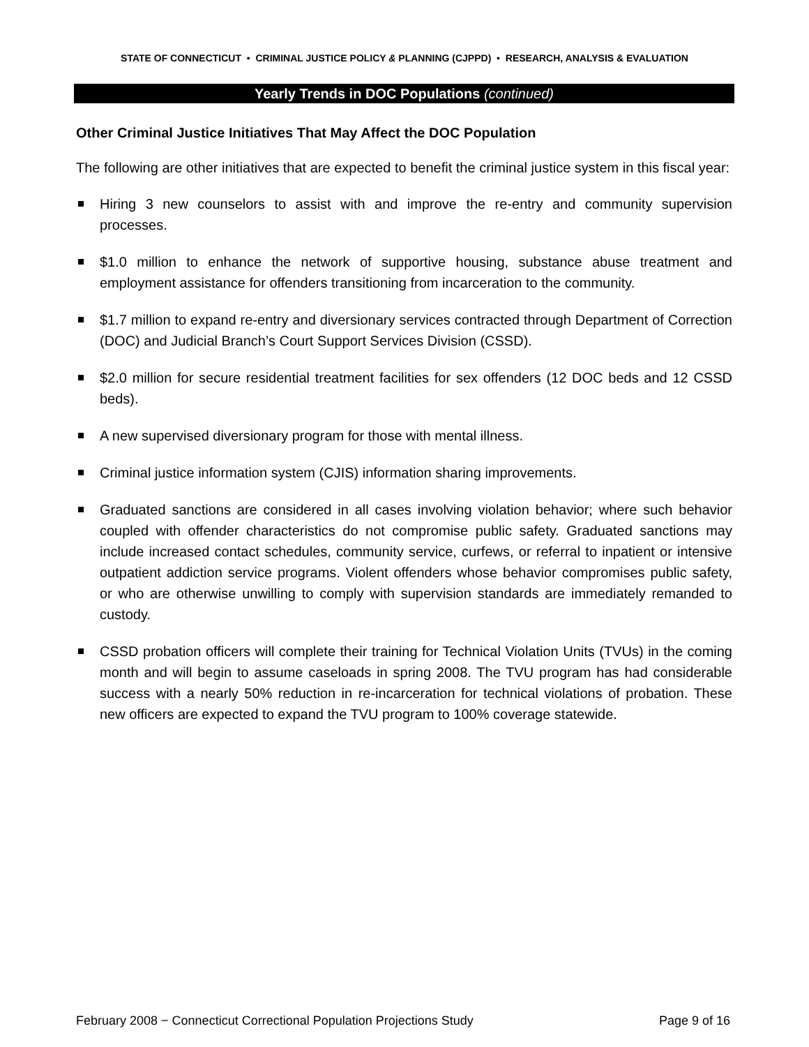STATE OF CONNECTICUT • CRIMINAL JUSTICE POLICY & PLANNING (CJPPD) • RESEARCH, ANALYSIS & EVALUATION
Yearly Trends in DOC Populations (continued)
Other Criminal Justice Initiatives That May Affect the DOC Population
The following are other initiatives that are expected to benefit the criminal justice system in this fiscal year:
Hiring 3 new counselors to assist with and improve the re-entry and community supervision processes.
$1.0 million to enhance the network of supportive housing, substance abuse treatment and employment assistance for offenders transitioning from incarceration to the community.
$1.7 million to expand re-entry and diversionary services contracted through Department of Correction (DOC) and Judicial Branch’s Court Support Services Division (CSSD).
$2.0 million for secure residential treatment facilities for sex offenders (12 DOC beds and 12 CSSD beds).
A new supervised diversionary program for those with mental illness.
Criminal justice information system (CJIS) information sharing improvements.
Graduated sanctions are considered in all cases involving violation behavior; where such behavior coupled with offender characteristics do not compromise public safety. Graduated sanctions may include increased contact schedules, community service, curfews, or referral to inpatient or intensive outpatient addiction service programs. Violent offenders whose behavior compromises public safety, or who are otherwise unwilling to comply with supervision standards are immediately remanded to custody.
CSSD probation officers will complete their training for Technical Violation Units (TVUs) in the coming month and will begin to assume caseloads in spring 2008. The TVU program has had considerable success with a nearly 50% reduction in re-incarceration for technical violations of probation. These new officers are expected to expand the TVU program to 100% coverage statewide.
February 2008 − Connecticut Correctional Population Projections Study Page 9 of 16